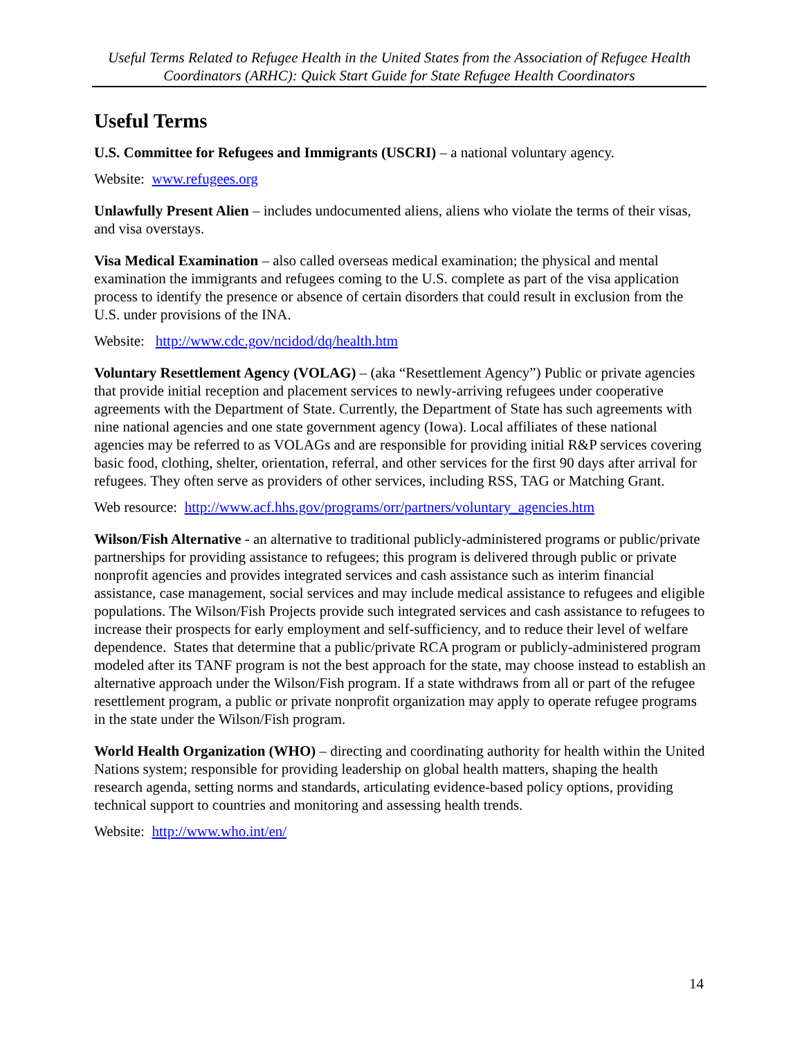Useful Terms Related to Refugee Health in the United States from the Association of Refugee Health Coordinators (ARHC): Quick Start Guide for State Refugee Health Coordinators
Useful Terms
U.S. Committee for Refugees and Immigrants (USCRI) – a national voluntary agency.
Website: www.refugees.org
Unlawfully Present Alien – includes undocumented aliens, aliens who violate the terms of their visas, and visa overstays.
Visa Medical Examination – also called overseas medical examination; the physical and mental examination the immigrants and refugees coming to the U.S. complete as part of the visa application process to identify the presence or absence of certain disorders that could result in exclusion from the U.S. under provisions of the INA.
Website: http://www.cdc.gov/ncidod/dq/health.htm
Voluntary Resettlement Agency (VOLAG) – (aka “Resettlement Agency”) Public or private agencies that provide initial reception and placement services to newly-arriving refugees under cooperative agreements with the Department of State. Currently, the Department of State has such agreements with nine national agencies and one state government agency (Iowa). Local affiliates of these national agencies may be referred to as VOLAGs and are responsible for providing initial R&P services covering basic food, clothing, shelter, orientation, referral, and other services for the first 90 days after arrival for refugees. They often serve as providers of other services, including RSS, TAG or Matching Grant.
Web resource: http://www.acf.hhs.gov/programs/orr/partners/voluntary_agencies.htm
Wilson/Fish Alternative - an alternative to traditional publicly-administered programs or public/private partnerships for providing assistance to refugees; this program is delivered through public or private nonprofit agencies and provides integrated services and cash assistance such as interim financial assistance, case management, social services and may include medical assistance to refugees and eligible populations. The Wilson/Fish Projects provide such integrated services and cash assistance to refugees to increase their prospects for early employment and self-sufficiency, and to reduce their level of welfare dependence. States that determine that a public/private RCA program or publicly-administered program modeled after its TANF program is not the best approach for the state, may choose instead to establish an alternative approach under the Wilson/Fish program. If a state withdraws from all or part of the refugee resettlement program, a public or private nonprofit organization may apply to operate refugee programs in the state under the Wilson/Fish program.
World Health Organization (WHO) – directing and coordinating authority for health within the United Nations system; responsible for providing leadership on global health matters, shaping the health research agenda, setting norms and standards, articulating evidence-based policy options, providing technical support to countries and monitoring and assessing health trends.
Website: http://www.who.int/en/
14